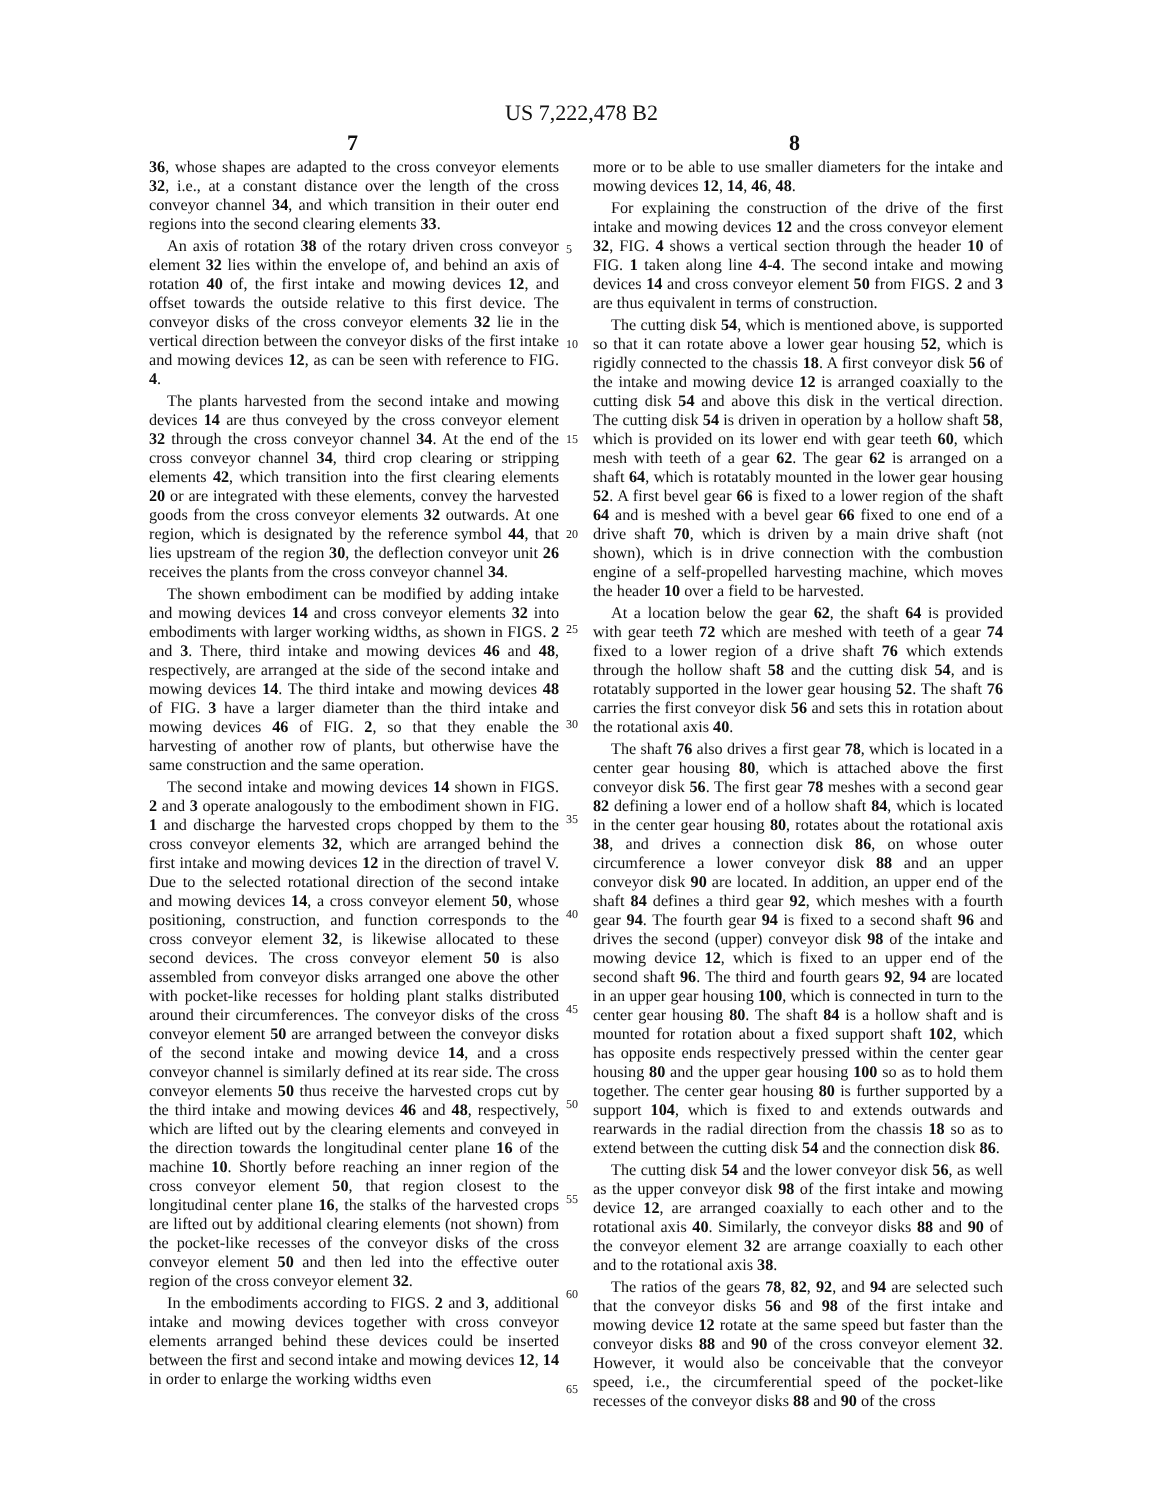US 7,222,478 B2
7 8
36, whose shapes are adapted to the cross conveyor elements 32, i.e., at a constant distance over the length of the cross conveyor channel 34, and which transition in their outer end regions into the second clearing elements 33.
An axis of rotation 38 of the rotary driven cross conveyor element 32 lies within the envelope of, and behind an axis of rotation 40 of, the first intake and mowing devices 12, and offset towards the outside relative to this first device. The conveyor disks of the cross conveyor elements 32 lie in the vertical direction between the conveyor disks of the first intake and mowing devices 12, as can be seen with reference to FIG. 4.
The plants harvested from the second intake and mowing devices 14 are thus conveyed by the cross conveyor element 32 through the cross conveyor channel 34. At the end of the cross conveyor channel 34, third crop clearing or stripping elements 42, which transition into the first clearing elements 20 or are integrated with these elements, convey the harvested goods from the cross conveyor elements 32 outwards. At one region, which is designated by the reference symbol 44, that lies upstream of the region 30, the deflection conveyor unit 26 receives the plants from the cross conveyor channel 34.
The shown embodiment can be modified by adding intake and mowing devices 14 and cross conveyor elements 32 into embodiments with larger working widths, as shown in FIGS. 2 and 3. There, third intake and mowing devices 46 and 48, respectively, are arranged at the side of the second intake and mowing devices 14. The third intake and mowing devices 48 of FIG. 3 have a larger diameter than the third intake and mowing devices 46 of FIG. 2, so that they enable the harvesting of another row of plants, but otherwise have the same construction and the same operation.
The second intake and mowing devices 14 shown in FIGS. 2 and 3 operate analogously to the embodiment shown in FIG. 1 and discharge the harvested crops chopped by them to the cross conveyor elements 32, which are arranged behind the first intake and mowing devices 12 in the direction of travel V. Due to the selected rotational direction of the second intake and mowing devices 14, a cross conveyor element 50, whose positioning, construction, and function corresponds to the cross conveyor element 32, is likewise allocated to these second devices. The cross conveyor element 50 is also assembled from conveyor disks arranged one above the other with pocket-like recesses for holding plant stalks distributed around their circumferences. The conveyor disks of the cross conveyor element 50 are arranged between the conveyor disks of the second intake and mowing device 14, and a cross conveyor channel is similarly defined at its rear side. The cross conveyor elements 50 thus receive the harvested crops cut by the third intake and mowing devices 46 and 48, respectively, which are lifted out by the clearing elements and conveyed in the direction towards the longitudinal center plane 16 of the machine 10. Shortly before reaching an inner region of the cross conveyor element 50, that region closest to the longitudinal center plane 16, the stalks of the harvested crops are lifted out by additional clearing elements (not shown) from the pocket-like recesses of the conveyor disks of the cross conveyor element 50 and then led into the effective outer region of the cross conveyor element 32.
In the embodiments according to FIGS. 2 and 3, additional intake and mowing devices together with cross conveyor elements arranged behind these devices could be inserted between the first and second intake and mowing devices 12, 14 in order to enlarge the working widths even
5
10
15
20
25
30
35
40
45
50
55
60
65
more or to be able to use smaller diameters for the intake and mowing devices 12, 14, 46, 48.
For explaining the construction of the drive of the first intake and mowing devices 12 and the cross conveyor element 32, FIG. 4 shows a vertical section through the header 10 of FIG. 1 taken along line 4-4. The second intake and mowing devices 14 and cross conveyor element 50 from FIGS. 2 and 3 are thus equivalent in terms of construction.
The cutting disk 54, which is mentioned above, is supported so that it can rotate above a lower gear housing 52, which is rigidly connected to the chassis 18. A first conveyor disk 56 of the intake and mowing device 12 is arranged coaxially to the cutting disk 54 and above this disk in the vertical direction. The cutting disk 54 is driven in operation by a hollow shaft 58, which is provided on its lower end with gear teeth 60, which mesh with teeth of a gear 62. The gear 62 is arranged on a shaft 64, which is rotatably mounted in the lower gear housing 52. A first bevel gear 66 is fixed to a lower region of the shaft 64 and is meshed with a bevel gear 66 fixed to one end of a drive shaft 70, which is driven by a main drive shaft (not shown), which is in drive connection with the combustion engine of a self-propelled harvesting machine, which moves the header 10 over a field to be harvested.
At a location below the gear 62, the shaft 64 is provided with gear teeth 72 which are meshed with teeth of a gear 74 fixed to a lower region of a drive shaft 76 which extends through the hollow shaft 58 and the cutting disk 54, and is rotatably supported in the lower gear housing 52. The shaft 76 carries the first conveyor disk 56 and sets this in rotation about the rotational axis 40.
The shaft 76 also drives a first gear 78, which is located in a center gear housing 80, which is attached above the first conveyor disk 56. The first gear 78 meshes with a second gear 82 defining a lower end of a hollow shaft 84, which is located in the center gear housing 80, rotates about the rotational axis 38, and drives a connection disk 86, on whose outer circumference a lower conveyor disk 88 and an upper conveyor disk 90 are located. In addition, an upper end of the shaft 84 defines a third gear 92, which meshes with a fourth gear 94. The fourth gear 94 is fixed to a second shaft 96 and drives the second (upper) conveyor disk 98 of the intake and mowing device 12, which is fixed to an upper end of the second shaft 96. The third and fourth gears 92, 94 are located in an upper gear housing 100, which is connected in turn to the center gear housing 80. The shaft 84 is a hollow shaft and is mounted for rotation about a fixed support shaft 102, which has opposite ends respectively pressed within the center gear housing 80 and the upper gear housing 100 so as to hold them together. The center gear housing 80 is further supported by a support 104, which is fixed to and extends outwards and rearwards in the radial direction from the chassis 18 so as to extend between the cutting disk 54 and the connection disk 86.
The cutting disk 54 and the lower conveyor disk 56, as well as the upper conveyor disk 98 of the first intake and mowing device 12, are arranged coaxially to each other and to the rotational axis 40. Similarly, the conveyor disks 88 and 90 of the conveyor element 32 are arrange coaxially to each other and to the rotational axis 38.
The ratios of the gears 78, 82, 92, and 94 are selected such that the conveyor disks 56 and 98 of the first intake and mowing device 12 rotate at the same speed but faster than the conveyor disks 88 and 90 of the cross conveyor element 32. However, it would also be conceivable that the conveyor speed, i.e., the circumferential speed of the pocket-like recesses of the conveyor disks 88 and 90 of the cross